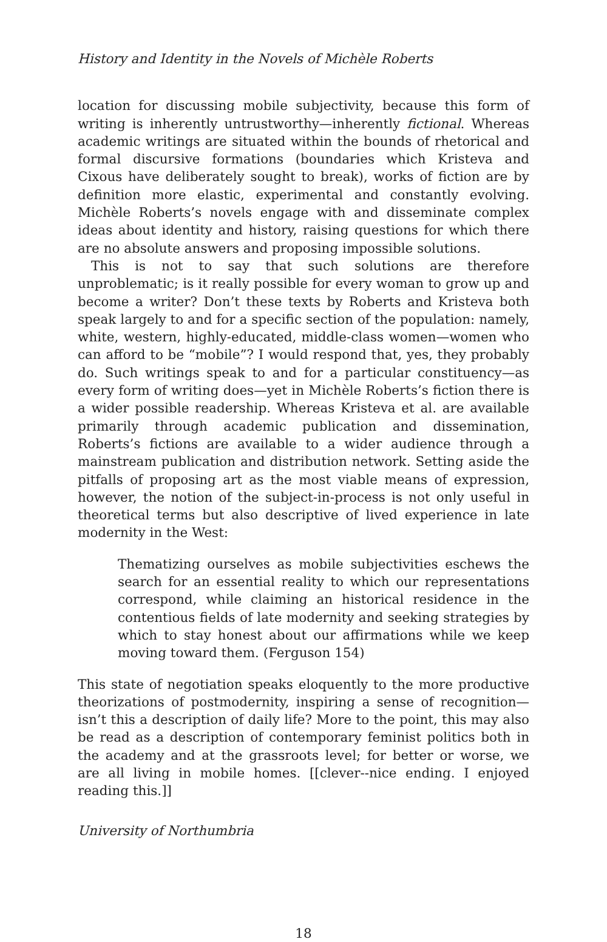History and Identity in the Novels of Michèle Roberts
location for discussing mobile subjectivity, because this form of writing is inherently untrustworthy—inherently fictional. Whereas academic writings are situated within the bounds of rhetorical and formal discursive formations (boundaries which Kristeva and Cixous have deliberately sought to break), works of fiction are by definition more elastic, experimental and constantly evolving. Michèle Roberts’s novels engage with and disseminate complex ideas about identity and history, raising questions for which there are no absolute answers and proposing impossible solutions.
This is not to say that such solutions are therefore unproblematic; is it really possible for every woman to grow up and become a writer? Don’t these texts by Roberts and Kristeva both speak largely to and for a specific section of the population: namely, white, western, highly-educated, middle-class women—women who can afford to be “mobile”? I would respond that, yes, they probably do. Such writings speak to and for a particular constituency—as every form of writing does—yet in Michèle Roberts’s fiction there is a wider possible readership. Whereas Kristeva et al. are available primarily through academic publication and dissemination, Roberts’s fictions are available to a wider audience through a mainstream publication and distribution network. Setting aside the pitfalls of proposing art as the most viable means of expression, however, the notion of the subject-in-process is not only useful in theoretical terms but also descriptive of lived experience in late modernity in the West:
Thematizing ourselves as mobile subjectivities eschews the search for an essential reality to which our representations correspond, while claiming an historical residence in the contentious fields of late modernity and seeking strategies by which to stay honest about our affirmations while we keep moving toward them. (Ferguson 154)
This state of negotiation speaks eloquently to the more productive theorizations of postmodernity, inspiring a sense of recognition—isn’t this a description of daily life? More to the point, this may also be read as a description of contemporary feminist politics both in the academy and at the grassroots level; for better or worse, we are all living in mobile homes. [[clever--nice ending. I enjoyed reading this.]]
University of Northumbria
18